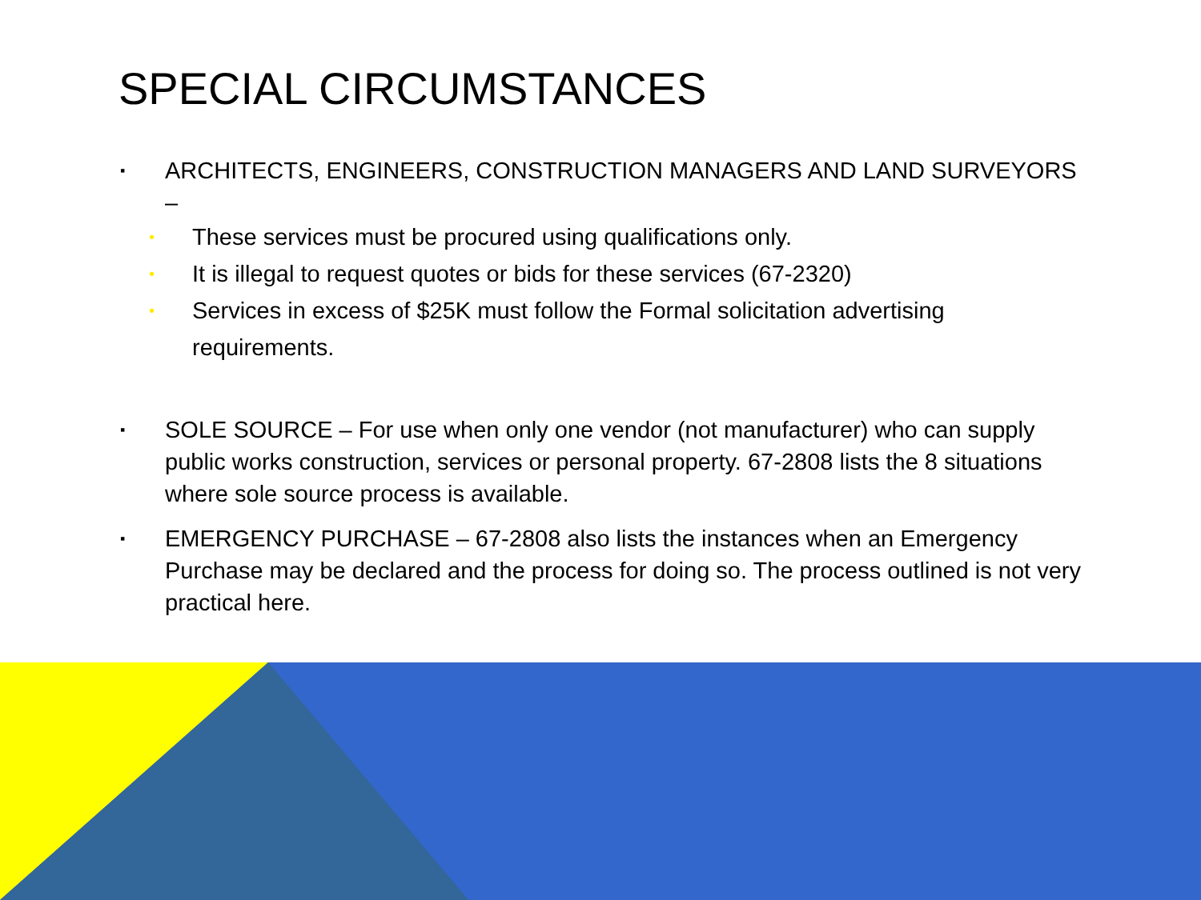SPECIAL CIRCUMSTANCES
▪ ARCHITECTS, ENGINEERS, CONSTRUCTION MANAGERS AND LAND SURVEYORS –
• These services must be procured using qualifications only.
• It is illegal to request quotes or bids for these services (67-2320)
• Services in excess of $25K must follow the Formal solicitation advertising requirements.
▪ SOLE SOURCE – For use when only one vendor (not manufacturer) who can supply public works construction, services or personal property. 67-2808 lists the 8 situations where sole source process is available.
▪ EMERGENCY PURCHASE – 67-2808 also lists the instances when an Emergency Purchase may be declared and the process for doing so. The process outlined is not very practical here.